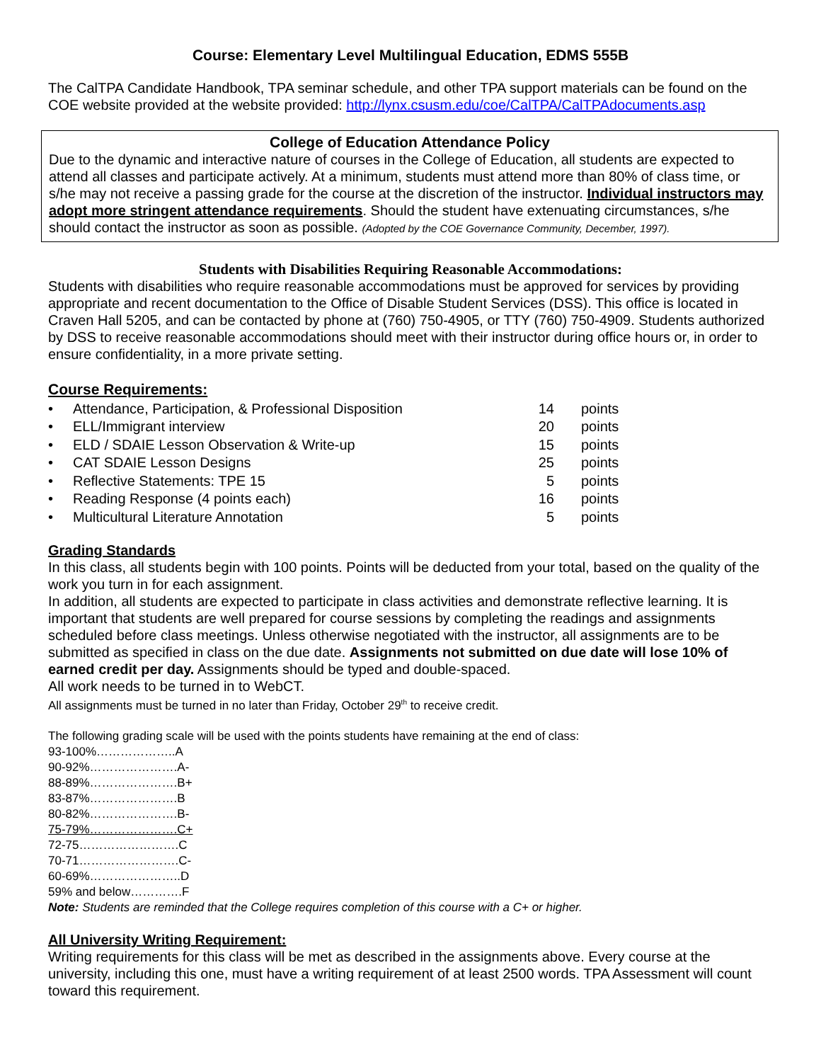Course: Elementary Level Multilingual Education, EDMS 555B
The CalTPA Candidate Handbook, TPA seminar schedule, and other TPA support materials can be found on the COE website provided at the website provided: http://lynx.csusm.edu/coe/CalTPA/CalTPAdocuments.asp
College of Education Attendance Policy
Due to the dynamic and interactive nature of courses in the College of Education, all students are expected to attend all classes and participate actively. At a minimum, students must attend more than 80% of class time, or s/he may not receive a passing grade for the course at the discretion of the instructor. Individual instructors may adopt more stringent attendance requirements. Should the student have extenuating circumstances, s/he should contact the instructor as soon as possible. (Adopted by the COE Governance Community, December, 1997).
Students with Disabilities Requiring Reasonable Accommodations:
Students with disabilities who require reasonable accommodations must be approved for services by providing appropriate and recent documentation to the Office of Disable Student Services (DSS). This office is located in Craven Hall 5205, and can be contacted by phone at (760) 750-4905, or TTY (760) 750-4909. Students authorized by DSS to receive reasonable accommodations should meet with their instructor during office hours or, in order to ensure confidentiality, in a more private setting.
Course Requirements:
| • | Attendance, Participation, & Professional Disposition | 14 | points |
| • | ELL/Immigrant interview | 20 | points |
| • | ELD / SDAIE Lesson Observation & Write-up | 15 | points |
| • | CAT SDAIE Lesson Designs | 25 | points |
| • | Reflective Statements: TPE 15 | 5 | points |
| • | Reading Response (4 points each) | 16 | points |
| • | Multicultural Literature Annotation | 5 | points |
Grading Standards
In this class, all students begin with 100 points. Points will be deducted from your total, based on the quality of the work you turn in for each assignment.
In addition, all students are expected to participate in class activities and demonstrate reflective learning. It is important that students are well prepared for course sessions by completing the readings and assignments scheduled before class meetings. Unless otherwise negotiated with the instructor, all assignments are to be submitted as specified in class on the due date. Assignments not submitted on due date will lose 10% of earned credit per day. Assignments should be typed and double-spaced.
All work needs to be turned in to WebCT.
All assignments must be turned in no later than Friday, October 29<sup>th</sup> to receive credit.
The following grading scale will be used with the points students have remaining at the end of class:
93-100%………………..A
90-92%………………….A-
88-89%………………….B+
83-87%………………….B
80-82%………………….B-
75-79%………………….C+
72-75…………………….C
70-71…………………….C-
60-69%…………………..D
59% and below………….F
Note: Students are reminded that the College requires completion of this course with a C+ or higher.
All University Writing Requirement:
Writing requirements for this class will be met as described in the assignments above. Every course at the university, including this one, must have a writing requirement of at least 2500 words. TPA Assessment will count toward this requirement.